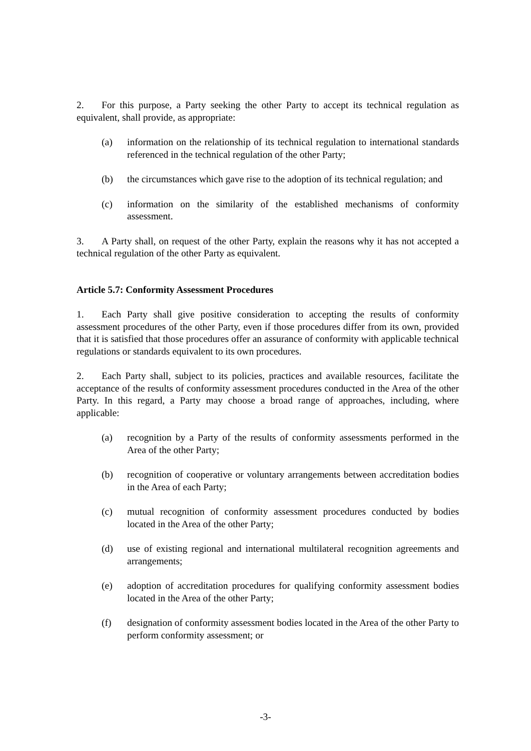2. For this purpose, a Party seeking the other Party to accept its technical regulation as equivalent, shall provide, as appropriate:
(a) information on the relationship of its technical regulation to international standards referenced in the technical regulation of the other Party;
(b) the circumstances which gave rise to the adoption of its technical regulation; and
(c) information on the similarity of the established mechanisms of conformity assessment.
3. A Party shall, on request of the other Party, explain the reasons why it has not accepted a technical regulation of the other Party as equivalent.
Article 5.7: Conformity Assessment Procedures
1. Each Party shall give positive consideration to accepting the results of conformity assessment procedures of the other Party, even if those procedures differ from its own, provided that it is satisfied that those procedures offer an assurance of conformity with applicable technical regulations or standards equivalent to its own procedures.
2. Each Party shall, subject to its policies, practices and available resources, facilitate the acceptance of the results of conformity assessment procedures conducted in the Area of the other Party. In this regard, a Party may choose a broad range of approaches, including, where applicable:
(a) recognition by a Party of the results of conformity assessments performed in the Area of the other Party;
(b) recognition of cooperative or voluntary arrangements between accreditation bodies in the Area of each Party;
(c) mutual recognition of conformity assessment procedures conducted by bodies located in the Area of the other Party;
(d) use of existing regional and international multilateral recognition agreements and arrangements;
(e) adoption of accreditation procedures for qualifying conformity assessment bodies located in the Area of the other Party;
(f) designation of conformity assessment bodies located in the Area of the other Party to perform conformity assessment; or
-3-